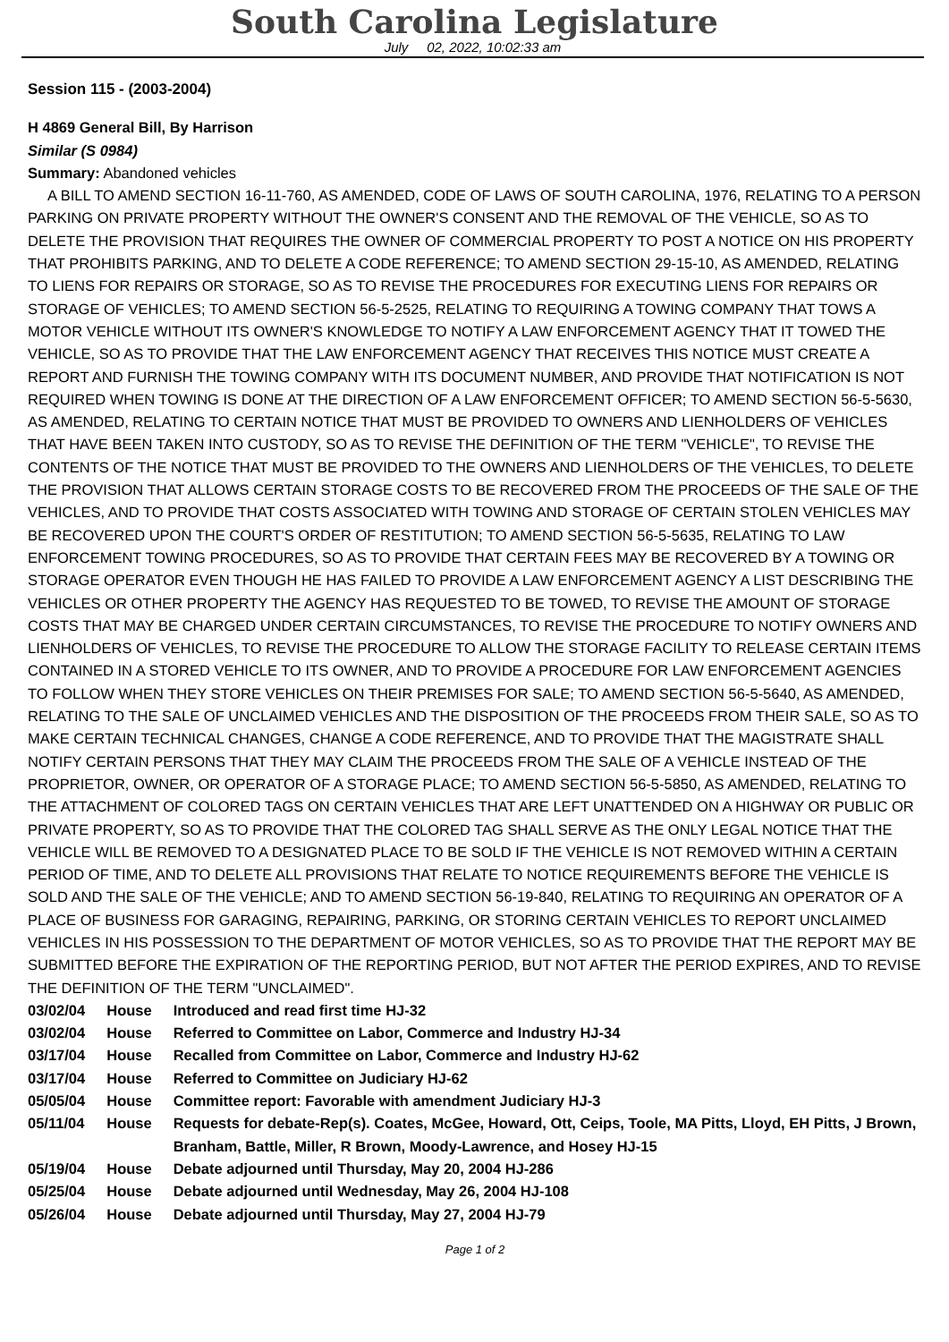South Carolina Legislature
July 02, 2022, 10:02:33 am
Session 115 - (2003-2004)
H 4869 General Bill, By Harrison
Similar (S 0984)
Summary: Abandoned vehicles
A BILL TO AMEND SECTION 16-11-760, AS AMENDED, CODE OF LAWS OF SOUTH CAROLINA, 1976, RELATING TO A PERSON PARKING ON PRIVATE PROPERTY WITHOUT THE OWNER'S CONSENT AND THE REMOVAL OF THE VEHICLE, SO AS TO DELETE THE PROVISION THAT REQUIRES THE OWNER OF COMMERCIAL PROPERTY TO POST A NOTICE ON HIS PROPERTY THAT PROHIBITS PARKING, AND TO DELETE A CODE REFERENCE; TO AMEND SECTION 29-15-10, AS AMENDED, RELATING TO LIENS FOR REPAIRS OR STORAGE, SO AS TO REVISE THE PROCEDURES FOR EXECUTING LIENS FOR REPAIRS OR STORAGE OF VEHICLES; TO AMEND SECTION 56-5-2525, RELATING TO REQUIRING A TOWING COMPANY THAT TOWS A MOTOR VEHICLE WITHOUT ITS OWNER'S KNOWLEDGE TO NOTIFY A LAW ENFORCEMENT AGENCY THAT IT TOWED THE VEHICLE, SO AS TO PROVIDE THAT THE LAW ENFORCEMENT AGENCY THAT RECEIVES THIS NOTICE MUST CREATE A REPORT AND FURNISH THE TOWING COMPANY WITH ITS DOCUMENT NUMBER, AND PROVIDE THAT NOTIFICATION IS NOT REQUIRED WHEN TOWING IS DONE AT THE DIRECTION OF A LAW ENFORCEMENT OFFICER; TO AMEND SECTION 56-5-5630, AS AMENDED, RELATING TO CERTAIN NOTICE THAT MUST BE PROVIDED TO OWNERS AND LIENHOLDERS OF VEHICLES THAT HAVE BEEN TAKEN INTO CUSTODY, SO AS TO REVISE THE DEFINITION OF THE TERM "VEHICLE", TO REVISE THE CONTENTS OF THE NOTICE THAT MUST BE PROVIDED TO THE OWNERS AND LIENHOLDERS OF THE VEHICLES, TO DELETE THE PROVISION THAT ALLOWS CERTAIN STORAGE COSTS TO BE RECOVERED FROM THE PROCEEDS OF THE SALE OF THE VEHICLES, AND TO PROVIDE THAT COSTS ASSOCIATED WITH TOWING AND STORAGE OF CERTAIN STOLEN VEHICLES MAY BE RECOVERED UPON THE COURT'S ORDER OF RESTITUTION; TO AMEND SECTION 56-5-5635, RELATING TO LAW ENFORCEMENT TOWING PROCEDURES, SO AS TO PROVIDE THAT CERTAIN FEES MAY BE RECOVERED BY A TOWING OR STORAGE OPERATOR EVEN THOUGH HE HAS FAILED TO PROVIDE A LAW ENFORCEMENT AGENCY A LIST DESCRIBING THE VEHICLES OR OTHER PROPERTY THE AGENCY HAS REQUESTED TO BE TOWED, TO REVISE THE AMOUNT OF STORAGE COSTS THAT MAY BE CHARGED UNDER CERTAIN CIRCUMSTANCES, TO REVISE THE PROCEDURE TO NOTIFY OWNERS AND LIENHOLDERS OF VEHICLES, TO REVISE THE PROCEDURE TO ALLOW THE STORAGE FACILITY TO RELEASE CERTAIN ITEMS CONTAINED IN A STORED VEHICLE TO ITS OWNER, AND TO PROVIDE A PROCEDURE FOR LAW ENFORCEMENT AGENCIES TO FOLLOW WHEN THEY STORE VEHICLES ON THEIR PREMISES FOR SALE; TO AMEND SECTION 56-5-5640, AS AMENDED, RELATING TO THE SALE OF UNCLAIMED VEHICLES AND THE DISPOSITION OF THE PROCEEDS FROM THEIR SALE, SO AS TO MAKE CERTAIN TECHNICAL CHANGES, CHANGE A CODE REFERENCE, AND TO PROVIDE THAT THE MAGISTRATE SHALL NOTIFY CERTAIN PERSONS THAT THEY MAY CLAIM THE PROCEEDS FROM THE SALE OF A VEHICLE INSTEAD OF THE PROPRIETOR, OWNER, OR OPERATOR OF A STORAGE PLACE; TO AMEND SECTION 56-5-5850, AS AMENDED, RELATING TO THE ATTACHMENT OF COLORED TAGS ON CERTAIN VEHICLES THAT ARE LEFT UNATTENDED ON A HIGHWAY OR PUBLIC OR PRIVATE PROPERTY, SO AS TO PROVIDE THAT THE COLORED TAG SHALL SERVE AS THE ONLY LEGAL NOTICE THAT THE VEHICLE WILL BE REMOVED TO A DESIGNATED PLACE TO BE SOLD IF THE VEHICLE IS NOT REMOVED WITHIN A CERTAIN PERIOD OF TIME, AND TO DELETE ALL PROVISIONS THAT RELATE TO NOTICE REQUIREMENTS BEFORE THE VEHICLE IS SOLD AND THE SALE OF THE VEHICLE; AND TO AMEND SECTION 56-19-840, RELATING TO REQUIRING AN OPERATOR OF A PLACE OF BUSINESS FOR GARAGING, REPAIRING, PARKING, OR STORING CERTAIN VEHICLES TO REPORT UNCLAIMED VEHICLES IN HIS POSSESSION TO THE DEPARTMENT OF MOTOR VEHICLES, SO AS TO PROVIDE THAT THE REPORT MAY BE SUBMITTED BEFORE THE EXPIRATION OF THE REPORTING PERIOD, BUT NOT AFTER THE PERIOD EXPIRES, AND TO REVISE THE DEFINITION OF THE TERM "UNCLAIMED".
| 03/02/04 | House | Introduced and read first time HJ-32 |
| 03/02/04 | House | Referred to Committee on Labor, Commerce and Industry HJ-34 |
| 03/17/04 | House | Recalled from Committee on Labor, Commerce and Industry HJ-62 |
| 03/17/04 | House | Referred to Committee on Judiciary HJ-62 |
| 05/05/04 | House | Committee report: Favorable with amendment Judiciary HJ-3 |
| 05/11/04 | House | Requests for debate-Rep(s). Coates, McGee, Howard, Ott, Ceips, Toole, MA Pitts, Lloyd, EH Pitts, J Brown, Branham, Battle, Miller, R Brown, Moody-Lawrence, and Hosey HJ-15 |
| 05/19/04 | House | Debate adjourned until Thursday, May 20, 2004 HJ-286 |
| 05/25/04 | House | Debate adjourned until Wednesday, May 26, 2004 HJ-108 |
| 05/26/04 | House | Debate adjourned until Thursday, May 27, 2004 HJ-79 |
Page 1 of 2